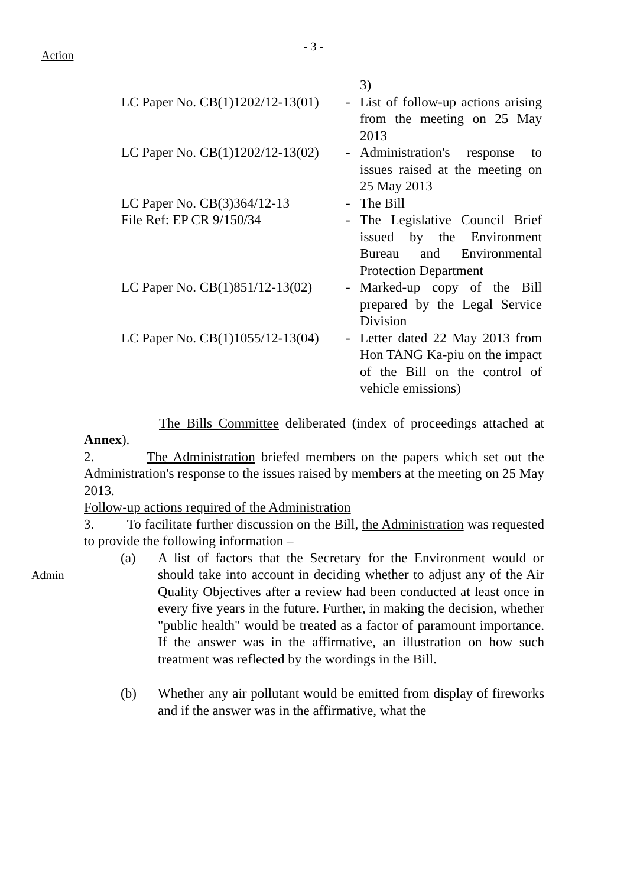- 3 -
Action
3)
LC Paper No. CB(1)1202/12-13(01)
- List of follow-up actions arising from the meeting on 25 May 2013
LC Paper No. CB(1)1202/12-13(02)
- Administration's response to issues raised at the meeting on 25 May 2013
LC Paper No. CB(3)364/12-13 - The Bill
File Ref: EP CR 9/150/34 - The Legislative Council Brief issued by the Environment Bureau and Environmental Protection Department
LC Paper No. CB(1)851/12-13(02)
- Marked-up copy of the Bill prepared by the Legal Service Division
LC Paper No. CB(1)1055/12-13(04)
- Letter dated 22 May 2013 from Hon TANG Ka-piu on the impact of the Bill on the control of vehicle emissions)
The Bills Committee deliberated (index of proceedings attached at Annex).
2. The Administration briefed members on the papers which set out the Administration's response to the issues raised by members at the meeting on 25 May 2013.
Follow-up actions required of the Administration
Admin
3. To facilitate further discussion on the Bill, the Administration was requested to provide the following information –
(a) A list of factors that the Secretary for the Environment would or should take into account in deciding whether to adjust any of the Air Quality Objectives after a review had been conducted at least once in every five years in the future. Further, in making the decision, whether "public health" would be treated as a factor of paramount importance. If the answer was in the affirmative, an illustration on how such treatment was reflected by the wordings in the Bill.
(b) Whether any air pollutant would be emitted from display of fireworks and if the answer was in the affirmative, what the